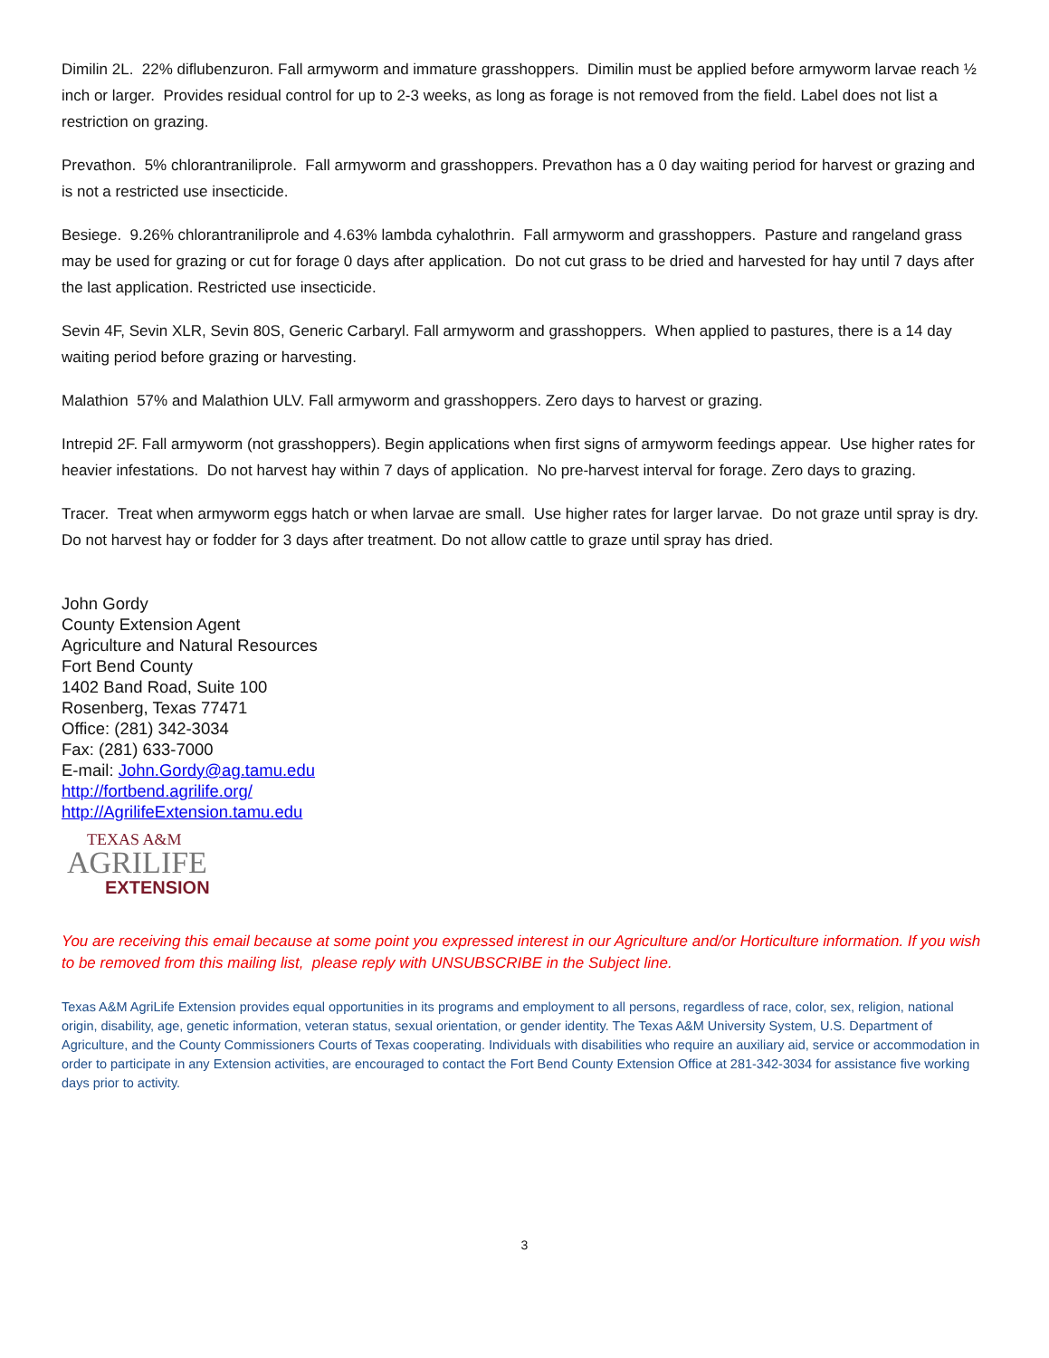Dimilin 2L. 22% diflubenzuron. Fall armyworm and immature grasshoppers. Dimilin must be applied before armyworm larvae reach ½ inch or larger. Provides residual control for up to 2-3 weeks, as long as forage is not removed from the field. Label does not list a restriction on grazing.
Prevathon. 5% chlorantraniliprole. Fall armyworm and grasshoppers. Prevathon has a 0 day waiting period for harvest or grazing and is not a restricted use insecticide.
Besiege. 9.26% chlorantraniliprole and 4.63% lambda cyhalothrin. Fall armyworm and grasshoppers. Pasture and rangeland grass may be used for grazing or cut for forage 0 days after application. Do not cut grass to be dried and harvested for hay until 7 days after the last application. Restricted use insecticide.
Sevin 4F, Sevin XLR, Sevin 80S, Generic Carbaryl. Fall armyworm and grasshoppers. When applied to pastures, there is a 14 day waiting period before grazing or harvesting.
Malathion 57% and Malathion ULV. Fall armyworm and grasshoppers. Zero days to harvest or grazing.
Intrepid 2F. Fall armyworm (not grasshoppers). Begin applications when first signs of armyworm feedings appear. Use higher rates for heavier infestations. Do not harvest hay within 7 days of application. No pre-harvest interval for forage. Zero days to grazing.
Tracer. Treat when armyworm eggs hatch or when larvae are small. Use higher rates for larger larvae. Do not graze until spray is dry. Do not harvest hay or fodder for 3 days after treatment. Do not allow cattle to graze until spray has dried.
John Gordy
County Extension Agent
Agriculture and Natural Resources
Fort Bend County
1402 Band Road, Suite 100
Rosenberg, Texas 77471
Office: (281) 342-3034
Fax: (281) 633-7000
E-mail: John.Gordy@ag.tamu.edu
http://fortbend.agrilife.org/
http://AgrilifeExtension.tamu.edu
TEXAS A&M
AGRILIFE
EXTENSION
You are receiving this email because at some point you expressed interest in our Agriculture and/or Horticulture information. If you wish to be removed from this mailing list, please reply with UNSUBSCRIBE in the Subject line.
Texas A&M AgriLife Extension provides equal opportunities in its programs and employment to all persons, regardless of race, color, sex, religion, national origin, disability, age, genetic information, veteran status, sexual orientation, or gender identity. The Texas A&M University System, U.S. Department of Agriculture, and the County Commissioners Courts of Texas cooperating. Individuals with disabilities who require an auxiliary aid, service or accommodation in order to participate in any Extension activities, are encouraged to contact the Fort Bend County Extension Office at 281-342-3034 for assistance five working days prior to activity.
3